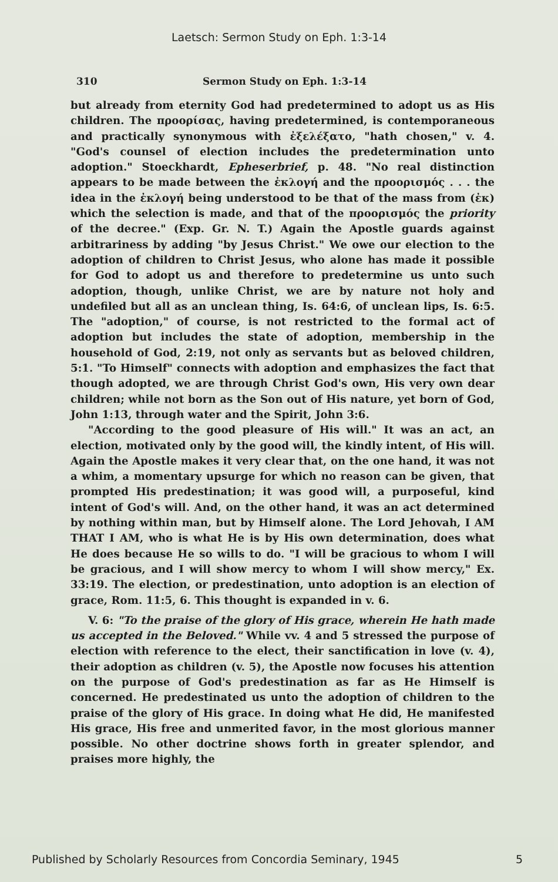Laetsch: Sermon Study on Eph. 1:3-14
310 Sermon Study on Eph. 1:3-14
but already from eternity God had predetermined to adopt us as His children. The προορίσας, having predetermined, is contemporaneous and practically synonymous with ἐξελέξατο, "hath chosen," v. 4. "God's counsel of election includes the predetermination unto adoption." Stoeckhardt, Epheserbrief, p. 48. "No real distinction appears to be made between the ἐκλογή and the προορισμός . . . the idea in the ἐκλογή being understood to be that of the mass from (ἐκ) which the selection is made, and that of the προορισμός the priority of the decree." (Exp. Gr. N. T.) Again the Apostle guards against arbitrariness by adding "by Jesus Christ." We owe our election to the adoption of children to Christ Jesus, who alone has made it possible for God to adopt us and therefore to predetermine us unto such adoption, though, unlike Christ, we are by nature not holy and undefiled but all as an unclean thing, Is. 64:6, of unclean lips, Is. 6:5. The "adoption," of course, is not restricted to the formal act of adoption but includes the state of adoption, membership in the household of God, 2:19, not only as servants but as beloved children, 5:1. "To Himself" connects with adoption and emphasizes the fact that though adopted, we are through Christ God's own, His very own dear children; while not born as the Son out of His nature, yet born of God, John 1:13, through water and the Spirit, John 3:6.
"According to the good pleasure of His will." It was an act, an election, motivated only by the good will, the kindly intent, of His will. Again the Apostle makes it very clear that, on the one hand, it was not a whim, a momentary upsurge for which no reason can be given, that prompted His predestination; it was good will, a purposeful, kind intent of God's will. And, on the other hand, it was an act determined by nothing within man, but by Himself alone. The Lord Jehovah, I AM THAT I AM, who is what He is by His own determination, does what He does because He so wills to do. "I will be gracious to whom I will be gracious, and I will show mercy to whom I will show mercy," Ex. 33:19. The election, or predestination, unto adoption is an election of grace, Rom. 11:5, 6. This thought is expanded in v. 6.
V. 6: "To the praise of the glory of His grace, wherein He hath made us accepted in the Beloved." While vv. 4 and 5 stressed the purpose of election with reference to the elect, their sanctification in love (v. 4), their adoption as children (v. 5), the Apostle now focuses his attention on the purpose of God's predestination as far as He Himself is concerned. He predestinated us unto the adoption of children to the praise of the glory of His grace. In doing what He did, He manifested His grace, His free and unmerited favor, in the most glorious manner possible. No other doctrine shows forth in greater splendor, and praises more highly, the
Published by Scholarly Resources from Concordia Seminary, 1945 5